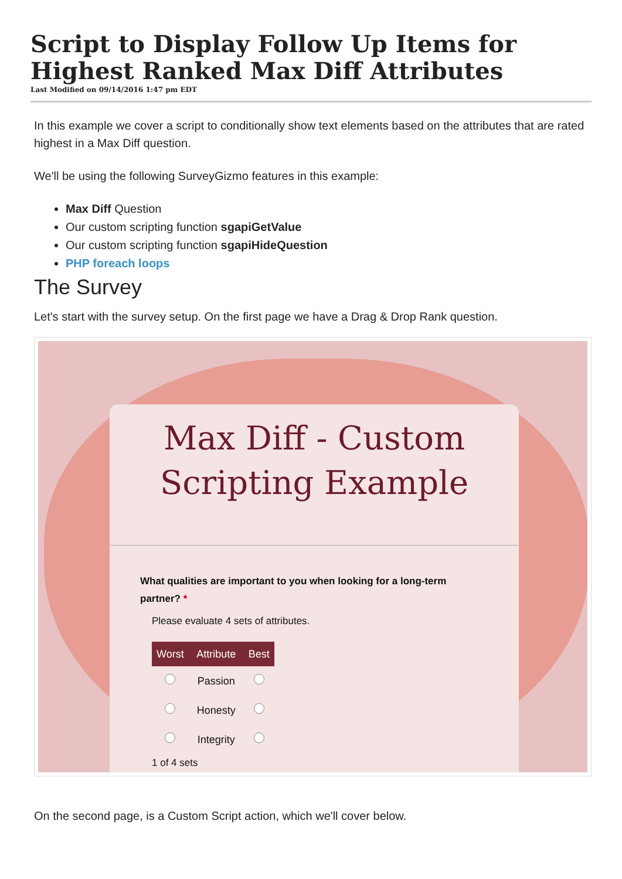Script to Display Follow Up Items for Highest Ranked Max Diff Attributes
Last Modified on 09/14/2016 1:47 pm EDT
In this example we cover a script to conditionally show text elements based on the attributes that are rated highest in a Max Diff question.
We'll be using the following SurveyGizmo features in this example:
Max Diff Question
Our custom scripting function sgapiGetValue
Our custom scripting function sgapiHideQuestion
PHP foreach loops
The Survey
Let's start with the survey setup. On the first page we have a Drag & Drop Rank question.
Max Diff - Custom
Scripting Example
What qualities are important to you when looking for a long-term partner? *
Please evaluate 4 sets of attributes.
| Worst | Attribute | Best |
| --- | --- | --- |
| | Passion | |
| | Honesty | |
| | Integrity | |
1 of 4 sets
On the second page, is a Custom Script action, which we'll cover below.